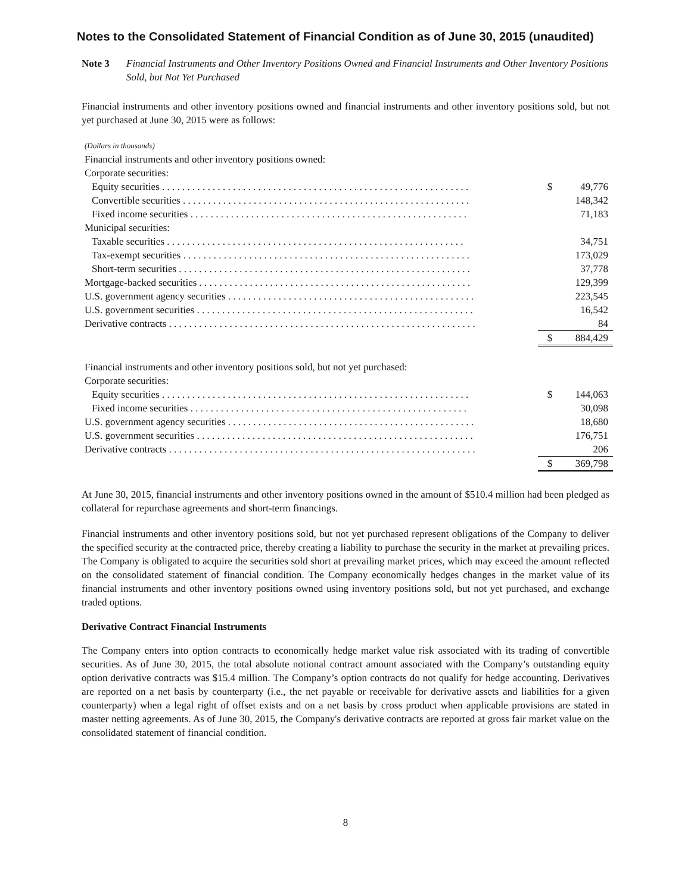Notes to the Consolidated Statement of Financial Condition as of June 30, 2015 (unaudited)
Note 3 Financial Instruments and Other Inventory Positions Owned and Financial Instruments and Other Inventory Positions Sold, but Not Yet Purchased
Financial instruments and other inventory positions owned and financial instruments and other inventory positions sold, but not yet purchased at June 30, 2015 were as follows:
| (Dollars in thousands) | | |
| Financial instruments and other inventory positions owned: | | |
| Corporate securities: | | |
| Equity securities . . . . . . . . . . . . . . . . . . . . . . . . . . . . . . . . . . . . . . . . . . . . . . . . . . . . . . . . . . . . . | $ | 49,776 |
| Convertible securities . . . . . . . . . . . . . . . . . . . . . . . . . . . . . . . . . . . . . . . . . . . . . . . . . . . . . . . . . | | 148,342 |
| Fixed income securities . . . . . . . . . . . . . . . . . . . . . . . . . . . . . . . . . . . . . . . . . . . . . . . . . . . . . . . | | 71,183 |
| Municipal securities: | | |
| Taxable securities . . . . . . . . . . . . . . . . . . . . . . . . . . . . . . . . . . . . . . . . . . . . . . . . . . . . . . . . . . . | | 34,751 |
| Tax-exempt securities . . . . . . . . . . . . . . . . . . . . . . . . . . . . . . . . . . . . . . . . . . . . . . . . . . . . . . . . . | | 173,029 |
| Short-term securities . . . . . . . . . . . . . . . . . . . . . . . . . . . . . . . . . . . . . . . . . . . . . . . . . . . . . . . . . . | | 37,778 |
| Mortgage-backed securities . . . . . . . . . . . . . . . . . . . . . . . . . . . . . . . . . . . . . . . . . . . . . . . . . . . . . . | | 129,399 |
| U.S. government agency securities . . . . . . . . . . . . . . . . . . . . . . . . . . . . . . . . . . . . . . . . . . . . . . . . . | | 223,545 |
| U.S. government securities . . . . . . . . . . . . . . . . . . . . . . . . . . . . . . . . . . . . . . . . . . . . . . . . . . . . . . . | | 16,542 |
| Derivative contracts . . . . . . . . . . . . . . . . . . . . . . . . . . . . . . . . . . . . . . . . . . . . . . . . . . . . . . . . . . . . . | | 84 |
| | $ | 884,429 |
| Financial instruments and other inventory positions sold, but not yet purchased: | | |
| Corporate securities: | | |
| Equity securities . . . . . . . . . . . . . . . . . . . . . . . . . . . . . . . . . . . . . . . . . . . . . . . . . . . . . . . . . . . . . | $ | 144,063 |
| Fixed income securities . . . . . . . . . . . . . . . . . . . . . . . . . . . . . . . . . . . . . . . . . . . . . . . . . . . . . . . | | 30,098 |
| U.S. government agency securities . . . . . . . . . . . . . . . . . . . . . . . . . . . . . . . . . . . . . . . . . . . . . . . . . | | 18,680 |
| U.S. government securities . . . . . . . . . . . . . . . . . . . . . . . . . . . . . . . . . . . . . . . . . . . . . . . . . . . . . . . | | 176,751 |
| Derivative contracts . . . . . . . . . . . . . . . . . . . . . . . . . . . . . . . . . . . . . . . . . . . . . . . . . . . . . . . . . . . . . | | 206 |
| | $ | 369,798 |
At June 30, 2015, financial instruments and other inventory positions owned in the amount of $510.4 million had been pledged as collateral for repurchase agreements and short-term financings.
Financial instruments and other inventory positions sold, but not yet purchased represent obligations of the Company to deliver the specified security at the contracted price, thereby creating a liability to purchase the security in the market at prevailing prices. The Company is obligated to acquire the securities sold short at prevailing market prices, which may exceed the amount reflected on the consolidated statement of financial condition. The Company economically hedges changes in the market value of its financial instruments and other inventory positions owned using inventory positions sold, but not yet purchased, and exchange traded options.
Derivative Contract Financial Instruments
The Company enters into option contracts to economically hedge market value risk associated with its trading of convertible securities. As of June 30, 2015, the total absolute notional contract amount associated with the Company’s outstanding equity option derivative contracts was $15.4 million. The Company’s option contracts do not qualify for hedge accounting. Derivatives are reported on a net basis by counterparty (i.e., the net payable or receivable for derivative assets and liabilities for a given counterparty) when a legal right of offset exists and on a net basis by cross product when applicable provisions are stated in master netting agreements. As of June 30, 2015, the Company's derivative contracts are reported at gross fair market value on the consolidated statement of financial condition.
8